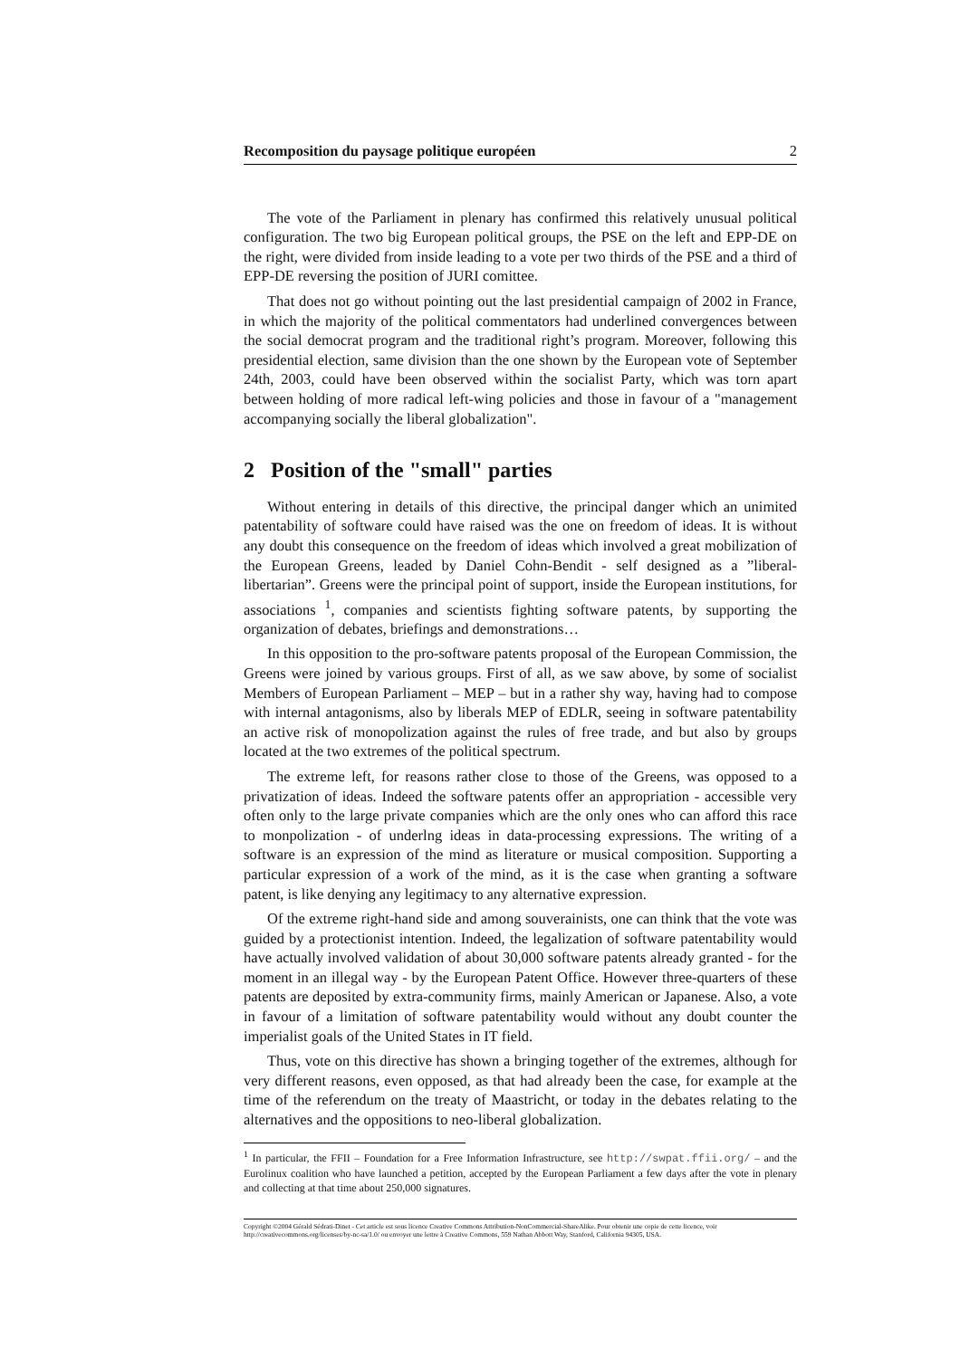Recomposition du paysage politique européen 2
The vote of the Parliament in plenary has confirmed this relatively unusual political configuration. The two big European political groups, the PSE on the left and EPP-DE on the right, were divided from inside leading to a vote per two thirds of the PSE and a third of EPP-DE reversing the position of JURI comittee.
That does not go without pointing out the last presidential campaign of 2002 in France, in which the majority of the political commentators had underlined convergences between the social democrat program and the traditional right’s program. Moreover, following this presidential election, same division than the one shown by the European vote of September 24th, 2003, could have been observed within the socialist Party, which was torn apart between holding of more radical left-wing policies and those in favour of a "management accompanying socially the liberal globalization".
2 Position of the "small" parties
Without entering in details of this directive, the principal danger which an unimited patentability of software could have raised was the one on freedom of ideas. It is without any doubt this consequence on the freedom of ideas which involved a great mobilization of the European Greens, leaded by Daniel Cohn-Bendit - self designed as a ”liberal-libertarian”. Greens were the principal point of support, inside the European institutions, for associations <sup>1</sup>, companies and scientists fighting software patents, by supporting the organization of debates, briefings and demonstrations…
In this opposition to the pro-software patents proposal of the European Commission, the Greens were joined by various groups. First of all, as we saw above, by some of socialist Members of European Parliament – MEP – but in a rather shy way, having had to compose with internal antagonisms, also by liberals MEP of EDLR, seeing in software patentability an active risk of monopolization against the rules of free trade, and but also by groups located at the two extremes of the political spectrum.
The extreme left, for reasons rather close to those of the Greens, was opposed to a privatization of ideas. Indeed the software patents offer an appropriation - accessible very often only to the large private companies which are the only ones who can afford this race to monpolization - of underlng ideas in data-processing expressions. The writing of a software is an expression of the mind as literature or musical composition. Supporting a particular expression of a work of the mind, as it is the case when granting a software patent, is like denying any legitimacy to any alternative expression.
Of the extreme right-hand side and among souverainists, one can think that the vote was guided by a protectionist intention. Indeed, the legalization of software patentability would have actually involved validation of about 30,000 software patents already granted - for the moment in an illegal way - by the European Patent Office. However three-quarters of these patents are deposited by extra-community firms, mainly American or Japanese. Also, a vote in favour of a limitation of software patentability would without any doubt counter the imperialist goals of the United States in IT field.
Thus, vote on this directive has shown a bringing together of the extremes, although for very different reasons, even opposed, as that had already been the case, for example at the time of the referendum on the treaty of Maastricht, or today in the debates relating to the alternatives and the oppositions to neo-liberal globalization.
<sup>1</sup> In particular, the FFII – Foundation for a Free Information Infrastructure, see http://swpat.ffii.org/ – and the Eurolinux coalition who have launched a petition, accepted by the European Parliament a few days after the vote in plenary and collecting at that time about 250,000 signatures.
Copyright ©2004 Gérald Sédrati-Dinet - Cet article est sous licence Creative Commons Attribution-NonCommercial-ShareAlike. Pour obtenir une copie de cette licence, voir http://creativecommons.org/licenses/by-nc-sa/1.0/ ou envoyer une lettre à Creative Commons, 559 Nathan Abbott Way, Stanford, California 94305, USA.